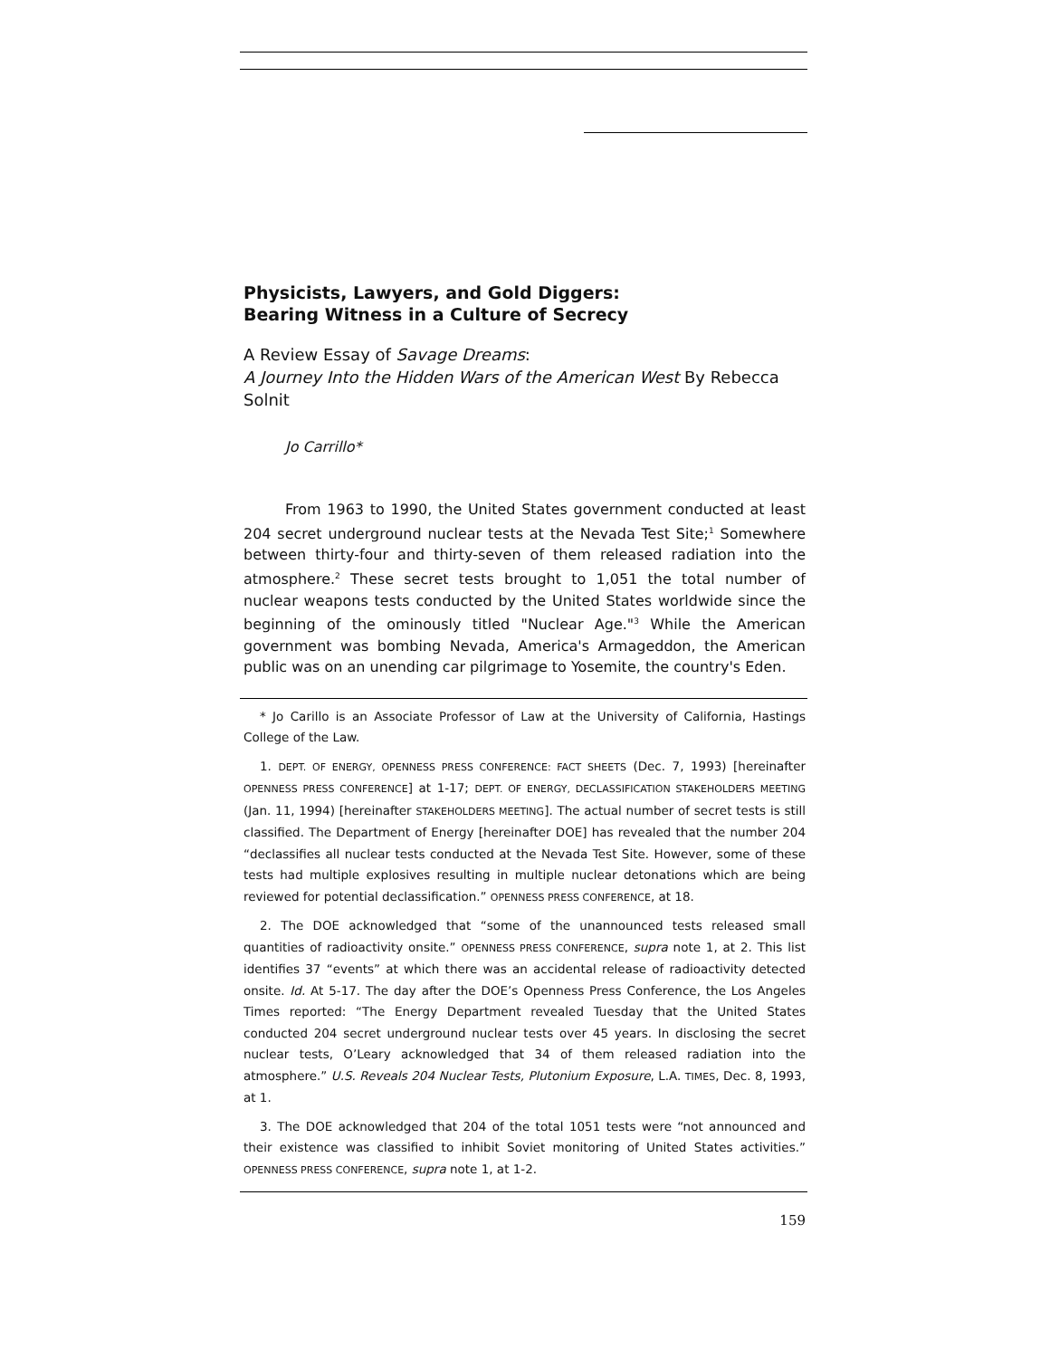Physicists, Lawyers, and Gold Diggers:
Bearing Witness in a Culture of Secrecy
A Review Essay of Savage Dreams:
A Journey Into the Hidden Wars of the American West By Rebecca Solnit
Jo Carrillo*
From 1963 to 1990, the United States government conducted at least 204 secret underground nuclear tests at the Nevada Test Site;<sup>1</sup> Somewhere between thirty-four and thirty-seven of them released radiation into the atmosphere.<sup>2</sup> These secret tests brought to 1,051 the total number of nuclear weapons tests conducted by the United States worldwide since the beginning of the ominously titled "Nuclear Age."<sup>3</sup> While the American government was bombing Nevada, America's Armageddon, the American public was on an unending car pilgrimage to Yosemite, the country's Eden.
* Jo Carillo is an Associate Professor of Law at the University of California, Hastings College of the Law.
1. DEPT. OF ENERGY, OPENNESS PRESS CONFERENCE: FACT SHEETS (Dec. 7, 1993) [hereinafter OPENNESS PRESS CONFERENCE] at 1-17; DEPT. OF ENERGY, DECLASSIFICATION STAKEHOLDERS MEETING (Jan. 11, 1994) [hereinafter STAKEHOLDERS MEETING]. The actual number of secret tests is still classified. The Department of Energy [hereinafter DOE] has revealed that the number 204 “declassifies all nuclear tests conducted at the Nevada Test Site. However, some of these tests had multiple explosives resulting in multiple nuclear detonations which are being reviewed for potential declassification.” OPENNESS PRESS CONFERENCE, at 18.
2. The DOE acknowledged that “some of the unannounced tests released small quantities of radioactivity onsite.” OPENNESS PRESS CONFERENCE, supra note 1, at 2. This list identifies 37 “events” at which there was an accidental release of radioactivity detected onsite. Id. At 5-17. The day after the DOE’s Openness Press Conference, the Los Angeles Times reported: “The Energy Department revealed Tuesday that the United States conducted 204 secret underground nuclear tests over 45 years. In disclosing the secret nuclear tests, O’Leary acknowledged that 34 of them released radiation into the atmosphere.” U.S. Reveals 204 Nuclear Tests, Plutonium Exposure, L.A. TIMES, Dec. 8, 1993, at 1.
3. The DOE acknowledged that 204 of the total 1051 tests were “not announced and their existence was classified to inhibit Soviet monitoring of United States activities.” OPENNESS PRESS CONFERENCE, supra note 1, at 1-2.
159